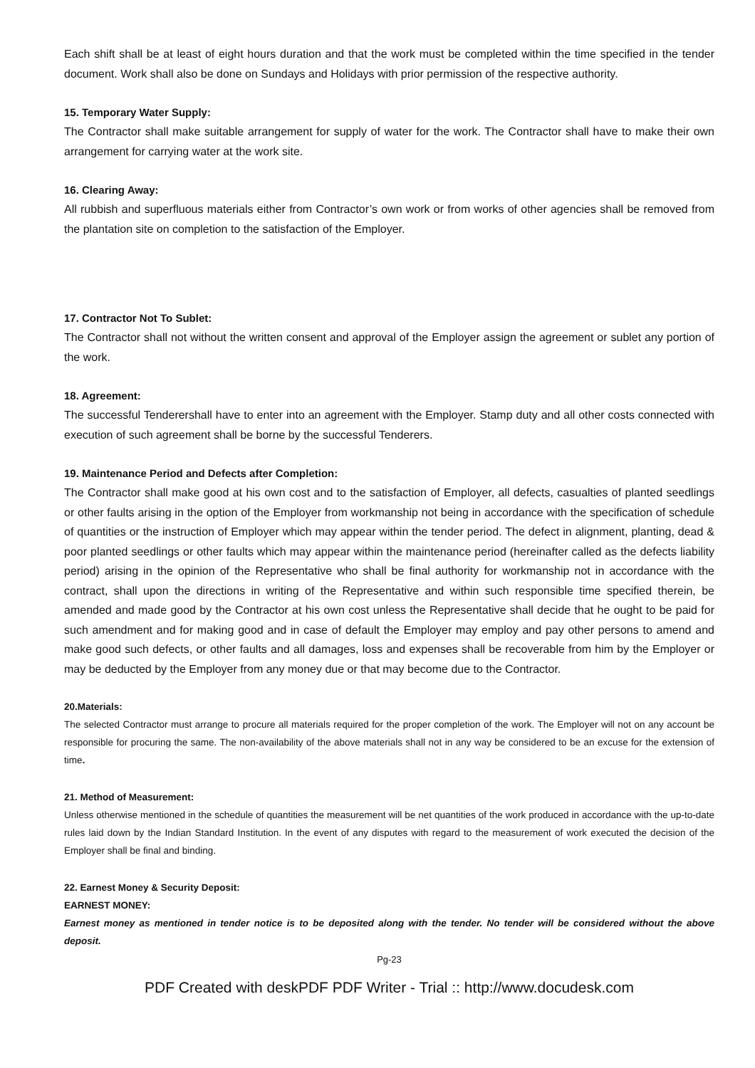Each shift shall be at least of eight hours duration and that the work must be completed within the time specified in the tender document. Work shall also be done on Sundays and Holidays with prior permission of the respective authority.
15. Temporary Water Supply:
The Contractor shall make suitable arrangement for supply of water for the work. The Contractor shall have to make their own arrangement for carrying water at the work site.
16. Clearing Away:
All rubbish and superfluous materials either from Contractor’s own work or from works of other agencies shall be removed from the plantation site on completion to the satisfaction of the Employer.
17. Contractor Not To Sublet:
The Contractor shall not without the written consent and approval of the Employer assign the agreement or sublet any portion of the work.
18. Agreement:
The successful Tenderershall have to enter into an agreement with the Employer. Stamp duty and all other costs connected with execution of such agreement shall be borne by the successful Tenderers.
19. Maintenance Period and Defects after Completion:
The Contractor shall make good at his own cost and to the satisfaction of Employer, all defects, casualties of planted seedlings or other faults arising in the option of the Employer from workmanship not being in accordance with the specification of schedule of quantities or the instruction of Employer which may appear within the tender period. The defect in alignment, planting, dead & poor planted seedlings or other faults which may appear within the maintenance period (hereinafter called as the defects liability period) arising in the opinion of the Representative who shall be final authority for workmanship not in accordance with the contract, shall upon the directions in writing of the Representative and within such responsible time specified therein, be amended and made good by the Contractor at his own cost unless the Representative shall decide that he ought to be paid for such amendment and for making good and in case of default the Employer may employ and pay other persons to amend and make good such defects, or other faults and all damages, loss and expenses shall be recoverable from him by the Employer or may be deducted by the Employer from any money due or that may become due to the Contractor.
20.Materials:
The selected Contractor must arrange to procure all materials required for the proper completion of the work. The Employer will not on any account be responsible for procuring the same. The non-availability of the above materials shall not in any way be considered to be an excuse for the extension of time.
21. Method of Measurement:
Unless otherwise mentioned in the schedule of quantities the measurement will be net quantities of the work produced in accordance with the up-to-date rules laid down by the Indian Standard Institution. In the event of any disputes with regard to the measurement of work executed the decision of the Employer shall be final and binding.
22. Earnest Money & Security Deposit:
EARNEST MONEY:
Earnest money as mentioned in tender notice is to be deposited along with the tender. No tender will be considered without the above deposit.
Pg-23
PDF Created with deskPDF PDF Writer - Trial :: http://www.docudesk.com